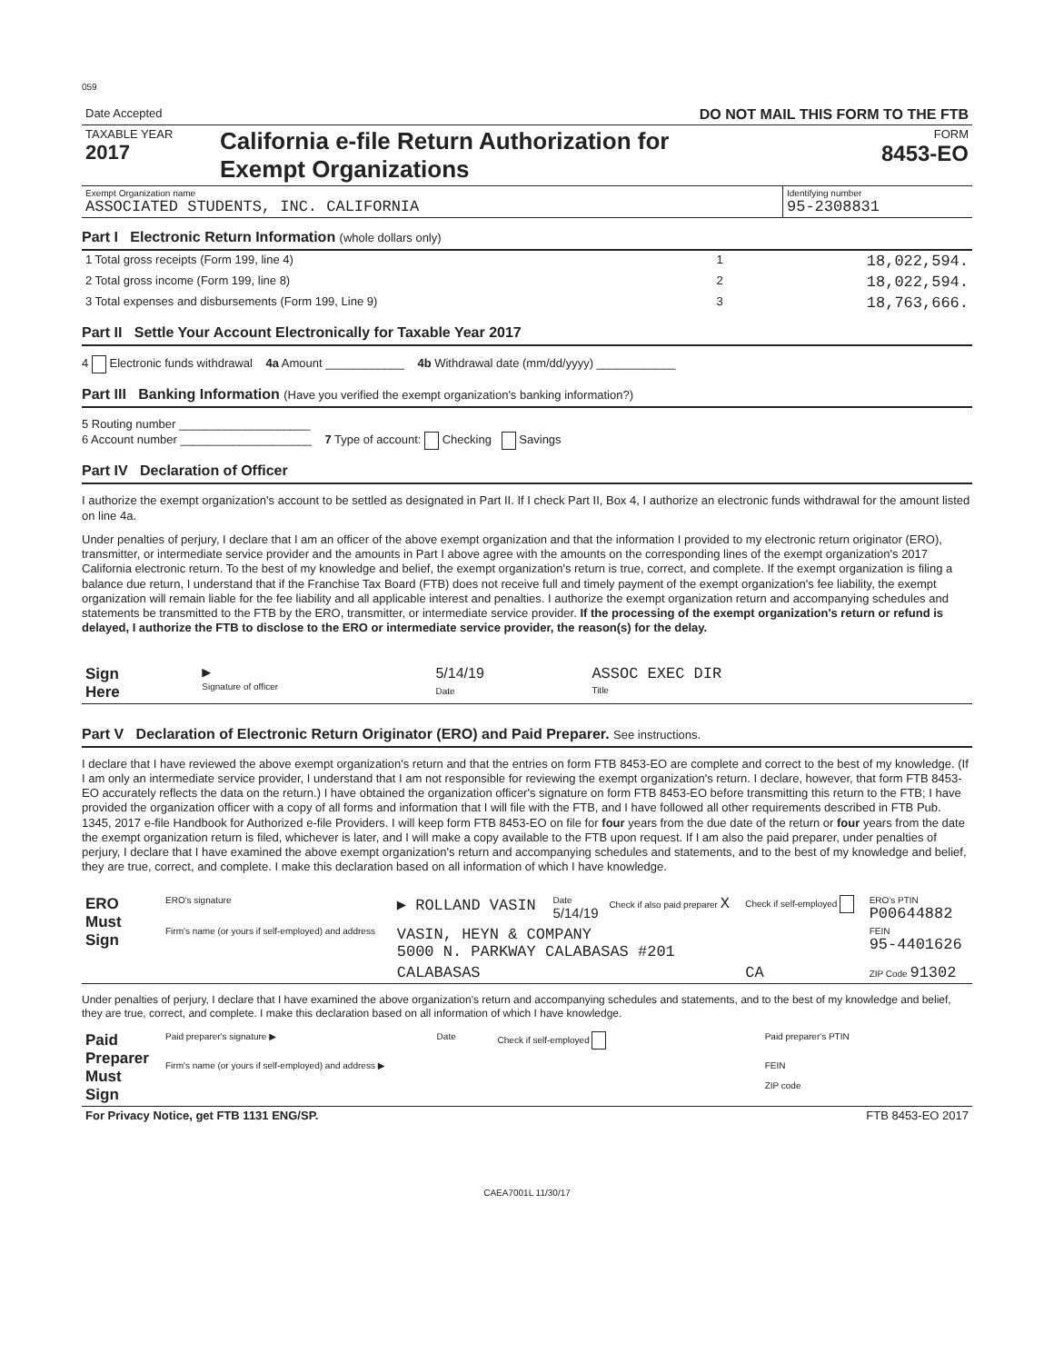059
| Date Accepted | DO NOT MAIL THIS FORM TO THE FTB |
| TAXABLE YEAR 2017 | California e-file Return Authorization for Exempt Organizations | FORM 8453-EO |
| Exempt Organization name ASSOCIATED STUDENTS, INC. CALIFORNIA | Identifying number 95-2308831 |
Part I Electronic Return Information (whole dollars only)
| 1 Total gross receipts (Form 199, line 4) | 1 | 18,022,594. |
| 2 Total gross income (Form 199, line 8) | 2 | 18,022,594. |
| 3 Total expenses and disbursements (Form 199, Line 9) | 3 | 18,763,666. |
Part II Settle Your Account Electronically for Taxable Year 2017
4 Electronic funds withdrawal 4a Amount ____________ 4b Withdrawal date (mm/dd/yyyy) ____________
Part III Banking Information (Have you verified the exempt organization's banking information?)
5 Routing number ____________________
6 Account number ____________________ 7 Type of account: Checking Savings
Part IV Declaration of Officer
I authorize the exempt organization's account to be settled as designated in Part II. If I check Part II, Box 4, I authorize an electronic funds withdrawal for the amount listed on line 4a.
Under penalties of perjury, I declare that I am an officer of the above exempt organization and that the information I provided to my electronic return originator (ERO), transmitter, or intermediate service provider and the amounts in Part I above agree with the amounts on the corresponding lines of the exempt organization's 2017 California electronic return. To the best of my knowledge and belief, the exempt organization's return is true, correct, and complete. If the exempt organization is filing a balance due return, I understand that if the Franchise Tax Board (FTB) does not receive full and timely payment of the exempt organization's fee liability, the exempt organization will remain liable for the fee liability and all applicable interest and penalties. I authorize the exempt organization return and accompanying schedules and statements be transmitted to the FTB by the ERO, transmitter, or intermediate service provider. If the processing of the exempt organization's return or refund is delayed, I authorize the FTB to disclose to the ERO or intermediate service provider, the reason(s) for the delay.
| Sign Here | ▶ Signature of officer | 5/14/19 Date | ASSOC EXEC DIR Title |
Part V Declaration of Electronic Return Originator (ERO) and Paid Preparer. See instructions.
I declare that I have reviewed the above exempt organization's return and that the entries on form FTB 8453-EO are complete and correct to the best of my knowledge. (If I am only an intermediate service provider, I understand that I am not responsible for reviewing the exempt organization's return. I declare, however, that form FTB 8453-EO accurately reflects the data on the return.) I have obtained the organization officer's signature on form FTB 8453-EO before transmitting this return to the FTB; I have provided the organization officer with a copy of all forms and information that I will file with the FTB, and I have followed all other requirements described in FTB Pub. 1345, 2017 e-file Handbook for Authorized e-file Providers. I will keep form FTB 8453-EO on file for four years from the due date of the return or four years from the date the exempt organization return is filed, whichever is later, and I will make a copy available to the FTB upon request. If I am also the paid preparer, under penalties of perjury, I declare that I have examined the above exempt organization's return and accompanying schedules and statements, and to the best of my knowledge and belief, they are true, correct, and complete. I make this declaration based on all information of which I have knowledge.
| ERO Must Sign | ERO's signature | ▶ ROLLAND VASIN | Date 5/14/19 | Check if also paid preparer X | Check if self-employed | ERO's PTIN P00644882 |
| | Firm's name (or yours if self-employed) and address | VASIN, HEYN & COMPANY 5000 N. PARKWAY CALABASAS #201 | | | | FEIN 95-4401626 |
| | | CALABASAS | | | CA | ZIP Code 91302 |
Under penalties of perjury, I declare that I have examined the above organization's return and accompanying schedules and statements, and to the best of my knowledge and belief, they are true, correct, and complete. I make this declaration based on all information of which I have knowledge.
| Paid Preparer Must Sign | Paid preparer's signature ▶ | Date | Check if self-employed | Paid preparer's PTIN |
| | Firm's name (or yours if self-employed) and address ▶ | | | FEIN ZIP code |
| For Privacy Notice, get FTB 1131 ENG/SP. | FTB 8453-EO 2017 |
CAEA7001L 11/30/17